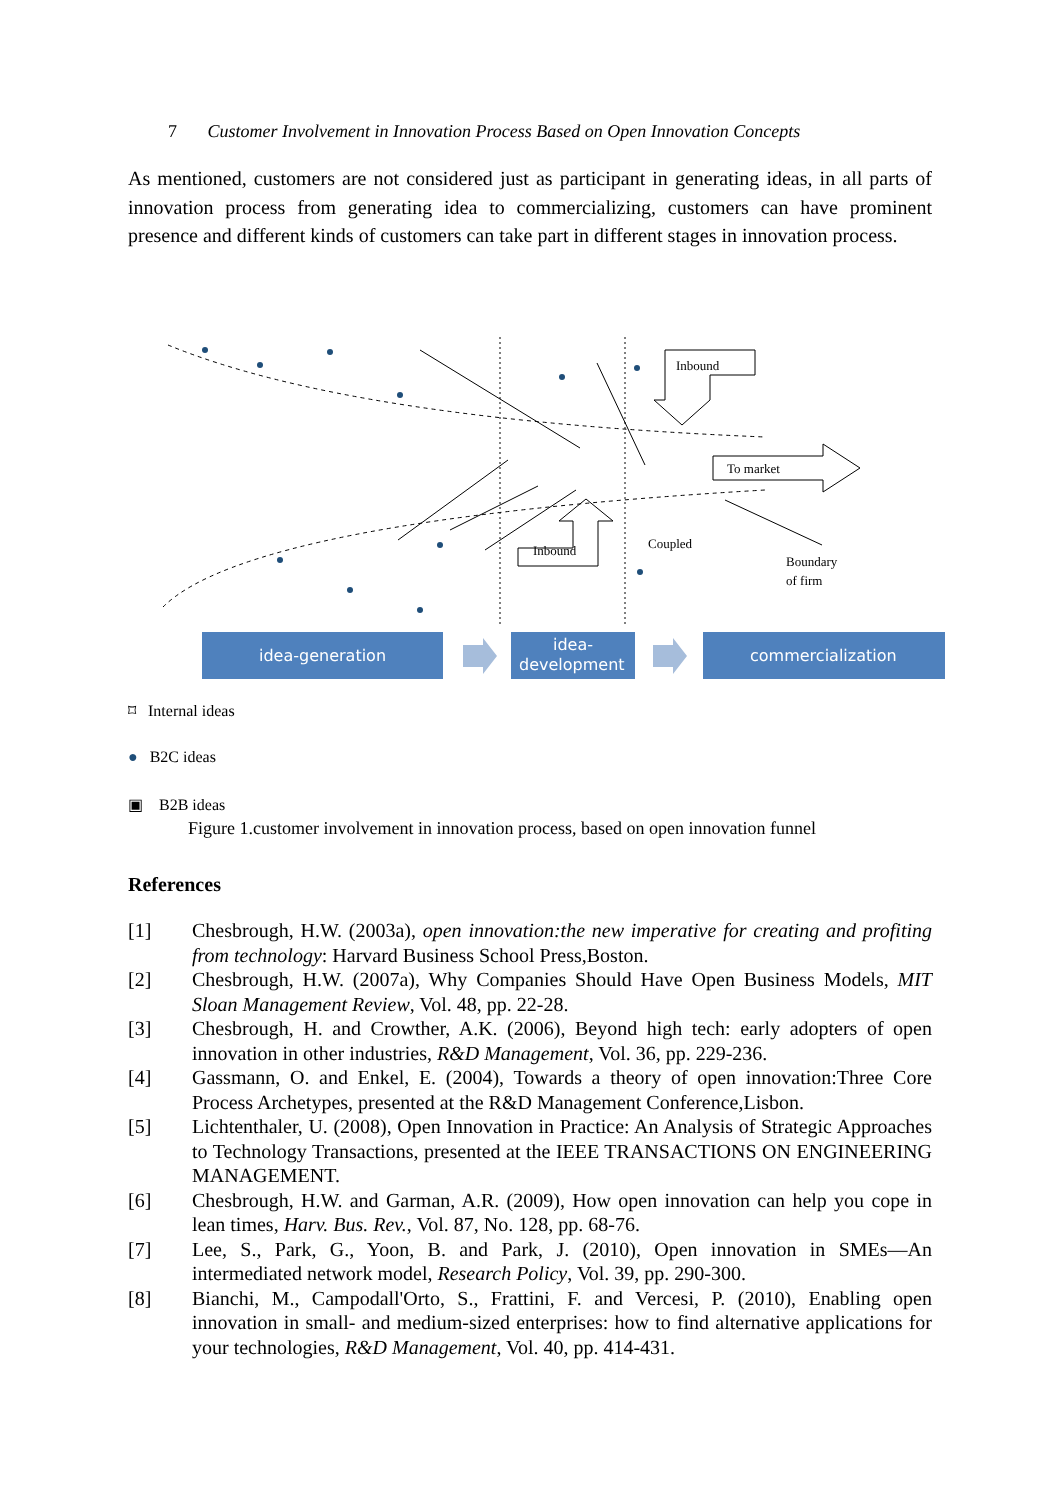7 Customer Involvement in Innovation Process Based on Open Innovation Concepts
As mentioned, customers are not considered just as participant in generating ideas, in all parts of innovation process from generating idea to commercializing, customers can have prominent presence and different kinds of customers can take part in different stages in innovation process.
Inbound
To market
Inbound
Coupled
Boundary
of firm
idea-generation
idea-
development
commercialization
⌑ Internal ideas
● B2C ideas
▣ B2B ideas
Figure 1.customer involvement in innovation process, based on open innovation funnel
References
[1] Chesbrough, H.W. (2003a), open innovation:the new imperative for creating and profiting from technology: Harvard Business School Press,Boston.
[2] Chesbrough, H.W. (2007a), Why Companies Should Have Open Business Models, MIT Sloan Management Review, Vol. 48, pp. 22-28.
[3] Chesbrough, H. and Crowther, A.K. (2006), Beyond high tech: early adopters of open innovation in other industries, R&D Management, Vol. 36, pp. 229-236.
[4] Gassmann, O. and Enkel, E. (2004), Towards a theory of open innovation:Three Core Process Archetypes, presented at the R&D Management Conference,Lisbon.
[5] Lichtenthaler, U. (2008), Open Innovation in Practice: An Analysis of Strategic Approaches to Technology Transactions, presented at the IEEE TRANSACTIONS ON ENGINEERING MANAGEMENT.
[6] Chesbrough, H.W. and Garman, A.R. (2009), How open innovation can help you cope in lean times, Harv. Bus. Rev., Vol. 87, No. 128, pp. 68-76.
[7] Lee, S., Park, G., Yoon, B. and Park, J. (2010), Open innovation in SMEs—An intermediated network model, Research Policy, Vol. 39, pp. 290-300.
[8] Bianchi, M., Campodall'Orto, S., Frattini, F. and Vercesi, P. (2010), Enabling open innovation in small- and medium-sized enterprises: how to find alternative applications for your technologies, R&D Management, Vol. 40, pp. 414-431.